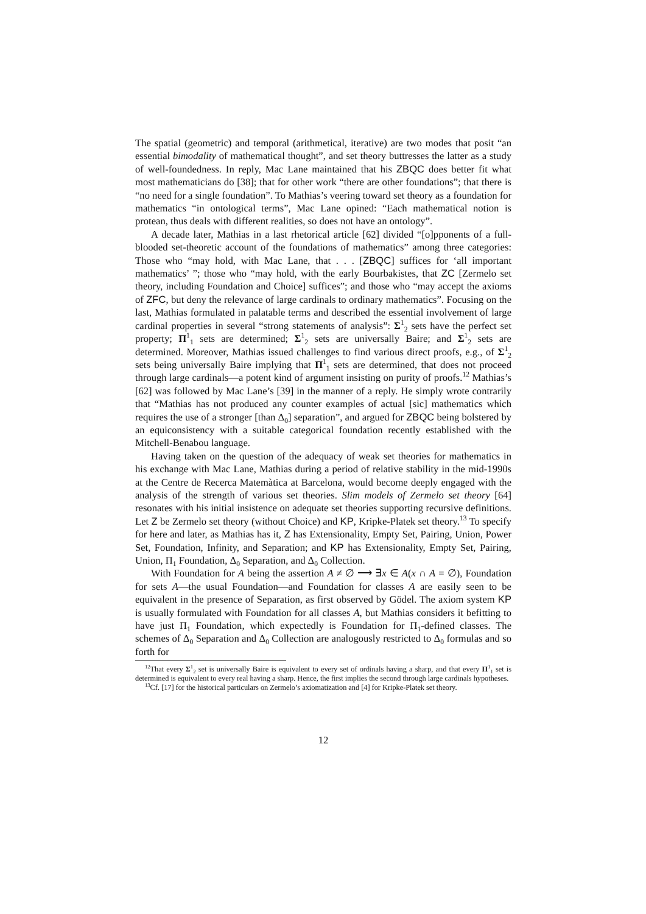The spatial (geometric) and temporal (arithmetical, iterative) are two modes that posit “an essential bimodality of mathematical thought”, and set theory buttresses the latter as a study of well-foundedness. In reply, Mac Lane maintained that his ZBQC does better fit what most mathematicians do [38]; that for other work “there are other foundations”; that there is “no need for a single foundation”. To Mathias’s veering toward set theory as a foundation for mathematics “in ontological terms”, Mac Lane opined: “Each mathematical notion is protean, thus deals with different realities, so does not have an ontology”.
A decade later, Mathias in a last rhetorical article [62] divided “[o]pponents of a full-blooded set-theoretic account of the foundations of mathematics” among three categories: Those who “may hold, with Mac Lane, that . . . [ZBQC] suffices for ‘all important mathematics’ ”; those who “may hold, with the early Bourbakistes, that ZC [Zermelo set theory, including Foundation and Choice] suffices”; and those who “may accept the axioms of ZFC, but deny the relevance of large cardinals to ordinary mathematics”. Focusing on the last, Mathias formulated in palatable terms and described the essential involvement of large cardinal properties in several “strong statements of analysis”: Σ<sup>1</sup><sub>2</sub> sets have the perfect set property; Π<sup>1</sup><sub>1</sub> sets are determined; Σ<sup>1</sup><sub>2</sub> sets are universally Baire; and Σ<sup>1</sup><sub>2</sub> sets are determined. Moreover, Mathias issued challenges to find various direct proofs, e.g., of Σ<sup>1</sup><sub>2</sub> sets being universally Baire implying that Π<sup>1</sup><sub>1</sub> sets are determined, that does not proceed through large cardinals—a potent kind of argument insisting on purity of proofs.<sup>12</sup> Mathias’s [62] was followed by Mac Lane’s [39] in the manner of a reply. He simply wrote contrarily that “Mathias has not produced any counter examples of actual [sic] mathematics which requires the use of a stronger [than Δ<sub>0</sub>] separation”, and argued for ZBQC being bolstered by an equiconsistency with a suitable categorical foundation recently established with the Mitchell-Benabou language.
Having taken on the question of the adequacy of weak set theories for mathematics in his exchange with Mac Lane, Mathias during a period of relative stability in the mid-1990s at the Centre de Recerca Matemàtica at Barcelona, would become deeply engaged with the analysis of the strength of various set theories. Slim models of Zermelo set theory [64] resonates with his initial insistence on adequate set theories supporting recursive definitions. Let Z be Zermelo set theory (without Choice) and KP, Kripke-Platek set theory.<sup>13</sup> To specify for here and later, as Mathias has it, Z has Extensionality, Empty Set, Pairing, Union, Power Set, Foundation, Infinity, and Separation; and KP has Extensionality, Empty Set, Pairing, Union, Π<sub>1</sub> Foundation, Δ<sub>0</sub> Separation, and Δ<sub>0</sub> Collection.
With Foundation for A being the assertion A ≠ ∅ ⟶ ∃x ∈ A(x ∩ A = ∅), Foundation for sets A—the usual Foundation—and Foundation for classes A are easily seen to be equivalent in the presence of Separation, as first observed by Gödel. The axiom system KP is usually formulated with Foundation for all classes A, but Mathias considers it befitting to have just Π<sub>1</sub> Foundation, which expectedly is Foundation for Π<sub>1</sub>-defined classes. The schemes of Δ<sub>0</sub> Separation and Δ<sub>0</sub> Collection are analogously restricted to Δ<sub>0</sub> formulas and so forth for
<sup>12</sup> That every Σ<sup>1</sup><sub>2</sub> set is universally Baire is equivalent to every set of ordinals having a sharp, and that every Π<sup>1</sup><sub>1</sub> set is determined is equivalent to every real having a sharp. Hence, the first implies the second through large cardinals hypotheses.
<sup>13</sup> Cf. [17] for the historical particulars on Zermelo’s axiomatization and [4] for Kripke-Platek set theory.
12